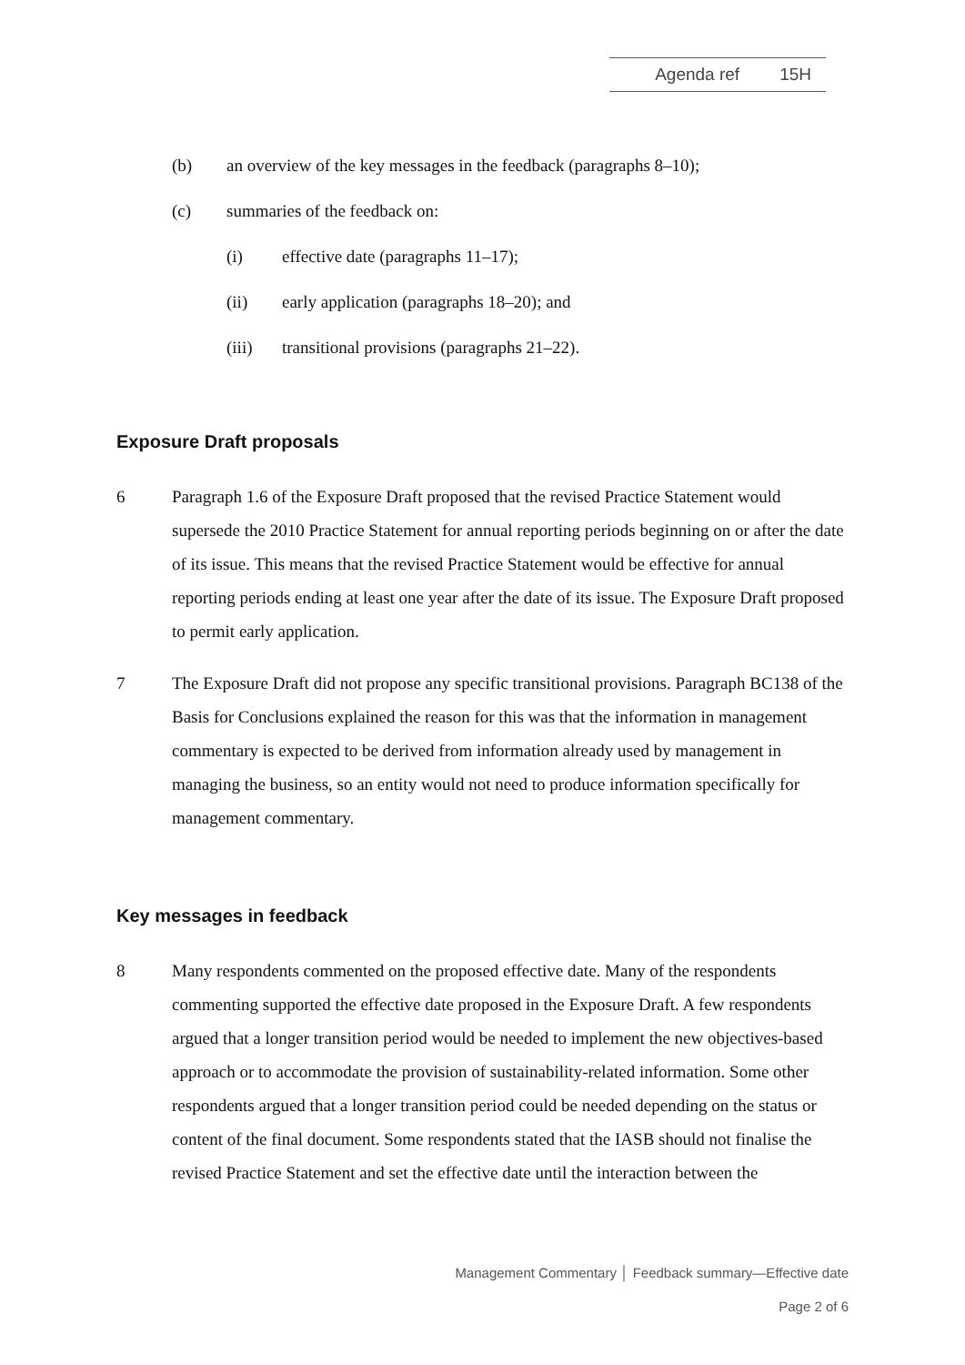Agenda ref 15H
(b) an overview of the key messages in the feedback (paragraphs 8–10);
(c) summaries of the feedback on:
(i) effective date (paragraphs 11–17);
(ii) early application (paragraphs 18–20); and
(iii) transitional provisions (paragraphs 21–22).
Exposure Draft proposals
6 Paragraph 1.6 of the Exposure Draft proposed that the revised Practice Statement would supersede the 2010 Practice Statement for annual reporting periods beginning on or after the date of its issue. This means that the revised Practice Statement would be effective for annual reporting periods ending at least one year after the date of its issue. The Exposure Draft proposed to permit early application.
7 The Exposure Draft did not propose any specific transitional provisions. Paragraph BC138 of the Basis for Conclusions explained the reason for this was that the information in management commentary is expected to be derived from information already used by management in managing the business, so an entity would not need to produce information specifically for management commentary.
Key messages in feedback
8 Many respondents commented on the proposed effective date. Many of the respondents commenting supported the effective date proposed in the Exposure Draft. A few respondents argued that a longer transition period would be needed to implement the new objectives-based approach or to accommodate the provision of sustainability-related information. Some other respondents argued that a longer transition period could be needed depending on the status or content of the final document. Some respondents stated that the IASB should not finalise the revised Practice Statement and set the effective date until the interaction between the
Management Commentary │ Feedback summary—Effective date
Page 2 of 6